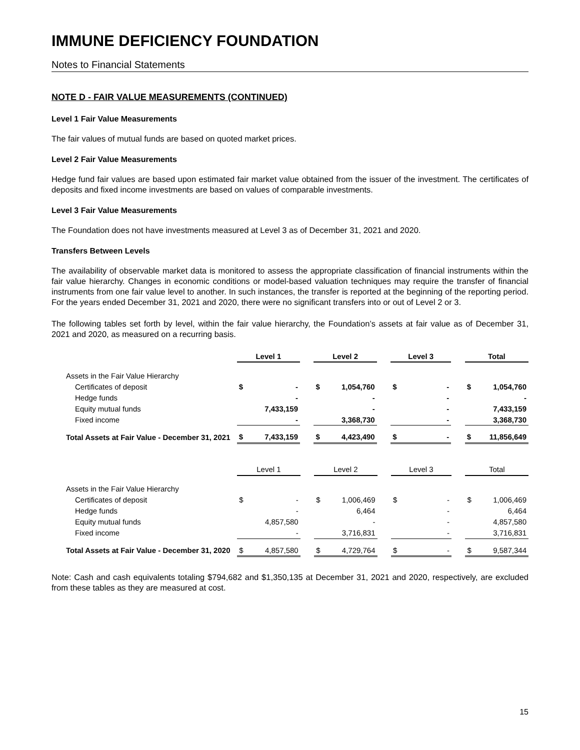IMMUNE DEFICIENCY FOUNDATION
Notes to Financial Statements
NOTE D - FAIR VALUE MEASUREMENTS (CONTINUED)
Level 1 Fair Value Measurements
The fair values of mutual funds are based on quoted market prices.
Level 2 Fair Value Measurements
Hedge fund fair values are based upon estimated fair market value obtained from the issuer of the investment. The certificates of deposits and fixed income investments are based on values of comparable investments.
Level 3 Fair Value Measurements
The Foundation does not have investments measured at Level 3 as of December 31, 2021 and 2020.
Transfers Between Levels
The availability of observable market data is monitored to assess the appropriate classification of financial instruments within the fair value hierarchy. Changes in economic conditions or model-based valuation techniques may require the transfer of financial instruments from one fair value level to another. In such instances, the transfer is reported at the beginning of the reporting period. For the years ended December 31, 2021 and 2020, there were no significant transfers into or out of Level 2 or 3.
The following tables set forth by level, within the fair value hierarchy, the Foundation’s assets at fair value as of December 31, 2021 and 2020, as measured on a recurring basis.
| | Level 1 | | | Level 2 | | | Level 3 | | | Total | |
| Assets in the Fair Value Hierarchy | | | | | | | | | | | |
| Certificates of deposit | $ | - | | $ | 1,054,760 | | $ | - | | $ | 1,054,760 |
| Hedge funds | | - | | | - | | | - | | | - |
| Equity mutual funds | | 7,433,159 | | | - | | | - | | | 7,433,159 |
| Fixed income | | - | | | 3,368,730 | | | - | | | 3,368,730 |
| Total Assets at Fair Value - December 31, 2021 | $ | 7,433,159 | | $ | 4,423,490 | | $ | - | | $ | 11,856,649 |
| | Level 1 | | | Level 2 | | | Level 3 | | | Total | |
| Assets in the Fair Value Hierarchy | | | | | | | | | | | |
| Certificates of deposit | $ | - | | $ | 1,006,469 | | $ | - | | $ | 1,006,469 |
| Hedge funds | | - | | | 6,464 | | | - | | | 6,464 |
| Equity mutual funds | | 4,857,580 | | | - | | | - | | | 4,857,580 |
| Fixed income | | - | | | 3,716,831 | | | - | | | 3,716,831 |
| Total Assets at Fair Value - December 31, 2020 | $ | 4,857,580 | | $ | 4,729,764 | | $ | - | | $ | 9,587,344 |
Note: Cash and cash equivalents totaling $794,682 and $1,350,135 at December 31, 2021 and 2020, respectively, are excluded from these tables as they are measured at cost.
15